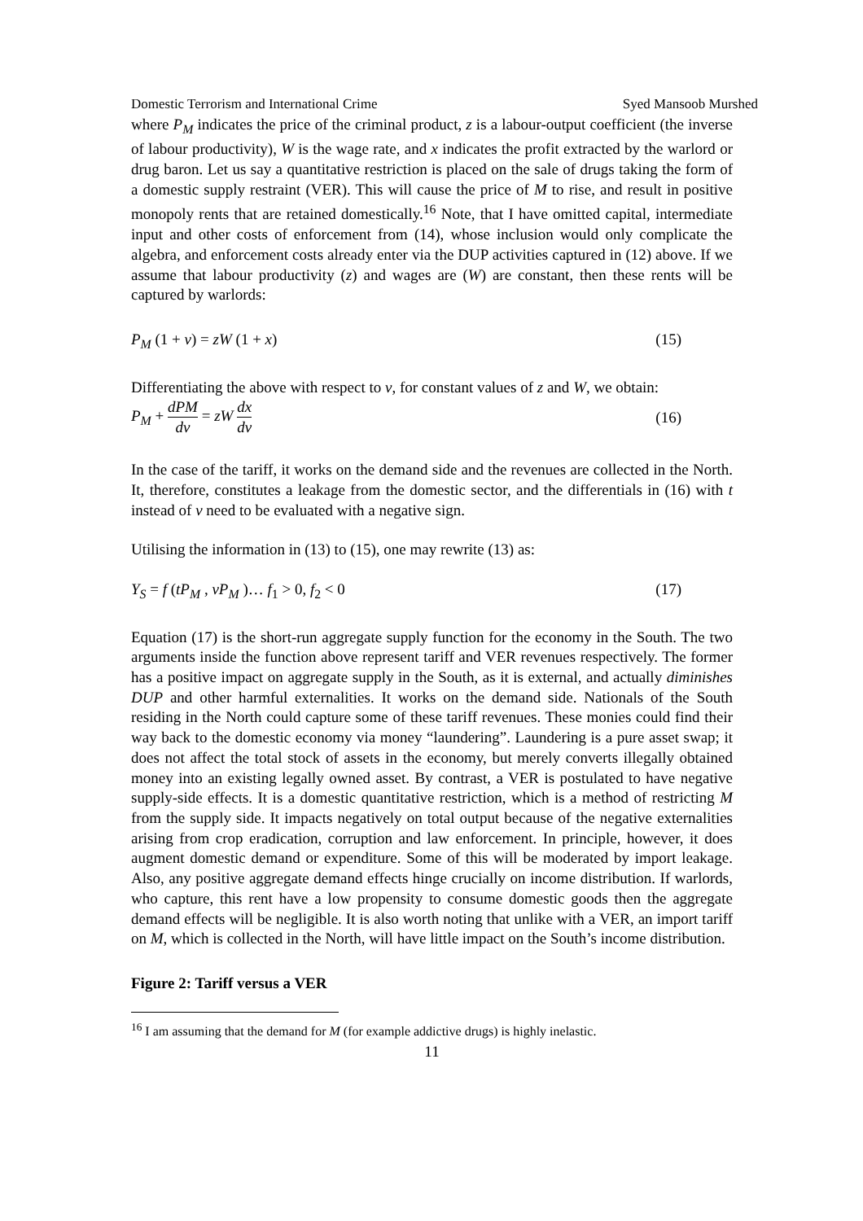Domestic Terrorism and International Crime Syed Mansoob Murshed
where P<sub>M</sub> indicates the price of the criminal product, z is a labour-output coefficient (the inverse of labour productivity), W is the wage rate, and x indicates the profit extracted by the warlord or drug baron. Let us say a quantitative restriction is placed on the sale of drugs taking the form of a domestic supply restraint (VER). This will cause the price of M to rise, and result in positive monopoly rents that are retained domestically.<sup>16</sup> Note, that I have omitted capital, intermediate input and other costs of enforcement from (14), whose inclusion would only complicate the algebra, and enforcement costs already enter via the DUP activities captured in (12) above. If we assume that labour productivity (z) and wages are (W) are constant, then these rents will be captured by warlords:
P<sub>M</sub> (1 + v) = zW (1 + x) (15)
Differentiating the above with respect to v, for constant values of z and W, we obtain:
P<sub>M</sub> + dPM dv = zW dx dv (16)
In the case of the tariff, it works on the demand side and the revenues are collected in the North. It, therefore, constitutes a leakage from the domestic sector, and the differentials in (16) with t instead of v need to be evaluated with a negative sign.
Utilising the information in (13) to (15), one may rewrite (13) as:
Y<sub>S</sub> = f (tP<sub>M</sub> , vP<sub>M</sub> )… f<sub>1</sub> > 0, f<sub>2</sub> < 0 (17)
Equation (17) is the short-run aggregate supply function for the economy in the South. The two arguments inside the function above represent tariff and VER revenues respectively. The former has a positive impact on aggregate supply in the South, as it is external, and actually diminishes DUP and other harmful externalities. It works on the demand side. Nationals of the South residing in the North could capture some of these tariff revenues. These monies could find their way back to the domestic economy via money “laundering”. Laundering is a pure asset swap; it does not affect the total stock of assets in the economy, but merely converts illegally obtained money into an existing legally owned asset. By contrast, a VER is postulated to have negative supply-side effects. It is a domestic quantitative restriction, which is a method of restricting M from the supply side. It impacts negatively on total output because of the negative externalities arising from crop eradication, corruption and law enforcement. In principle, however, it does augment domestic demand or expenditure. Some of this will be moderated by import leakage. Also, any positive aggregate demand effects hinge crucially on income distribution. If warlords, who capture, this rent have a low propensity to consume domestic goods then the aggregate demand effects will be negligible. It is also worth noting that unlike with a VER, an import tariff on M, which is collected in the North, will have little impact on the South’s income distribution.
Figure 2: Tariff versus a VER
<sup>16</sup> I am assuming that the demand for M (for example addictive drugs) is highly inelastic.
11